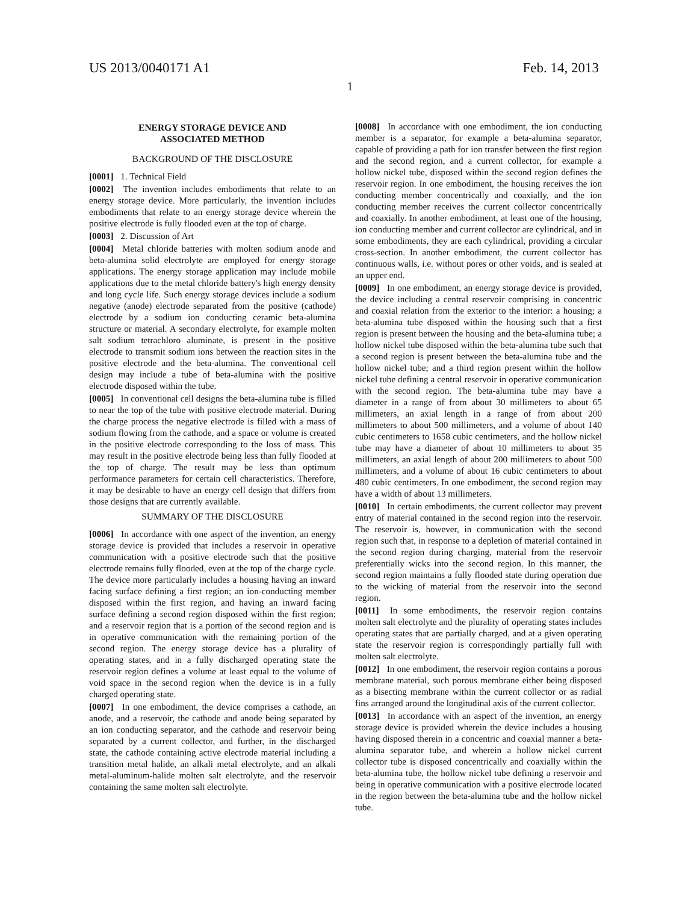US 2013/0040171 A1 Feb. 14, 2013
1
ENERGY STORAGE DEVICE AND
ASSOCIATED METHOD
BACKGROUND OF THE DISCLOSURE
[0001] 1. Technical Field
[0002] The invention includes embodiments that relate to an energy storage device. More particularly, the invention includes embodiments that relate to an energy storage device wherein the positive electrode is fully flooded even at the top of charge.
[0003] 2. Discussion of Art
[0004] Metal chloride batteries with molten sodium anode and beta-alumina solid electrolyte are employed for energy storage applications. The energy storage application may include mobile applications due to the metal chloride battery's high energy density and long cycle life. Such energy storage devices include a sodium negative (anode) electrode separated from the positive (cathode) electrode by a sodium ion conducting ceramic beta-alumina structure or material. A secondary electrolyte, for example molten salt sodium tetrachloro aluminate, is present in the positive electrode to transmit sodium ions between the reaction sites in the positive electrode and the beta-alumina. The conventional cell design may include a tube of beta-alumina with the positive electrode disposed within the tube.
[0005] In conventional cell designs the beta-alumina tube is filled to near the top of the tube with positive electrode material. During the charge process the negative electrode is filled with a mass of sodium flowing from the cathode, and a space or volume is created in the positive electrode corresponding to the loss of mass. This may result in the positive electrode being less than fully flooded at the top of charge. The result may be less than optimum performance parameters for certain cell characteristics. Therefore, it may be desirable to have an energy cell design that differs from those designs that are currently available.
SUMMARY OF THE DISCLOSURE
[0006] In accordance with one aspect of the invention, an energy storage device is provided that includes a reservoir in operative communication with a positive electrode such that the positive electrode remains fully flooded, even at the top of the charge cycle. The device more particularly includes a housing having an inward facing surface defining a first region; an ion-conducting member disposed within the first region, and having an inward facing surface defining a second region disposed within the first region; and a reservoir region that is a portion of the second region and is in operative communication with the remaining portion of the second region. The energy storage device has a plurality of operating states, and in a fully discharged operating state the reservoir region defines a volume at least equal to the volume of void space in the second region when the device is in a fully charged operating state.
[0007] In one embodiment, the device comprises a cathode, an anode, and a reservoir, the cathode and anode being separated by an ion conducting separator, and the cathode and reservoir being separated by a current collector, and further, in the discharged state, the cathode containing active electrode material including a transition metal halide, an alkali metal electrolyte, and an alkali metal-aluminum-halide molten salt electrolyte, and the reservoir containing the same molten salt electrolyte.
[0008] In accordance with one embodiment, the ion conducting member is a separator, for example a beta-alumina separator, capable of providing a path for ion transfer between the first region and the second region, and a current collector, for example a hollow nickel tube, disposed within the second region defines the reservoir region. In one embodiment, the housing receives the ion conducting member concentrically and coaxially, and the ion conducting member receives the current collector concentrically and coaxially. In another embodiment, at least one of the housing, ion conducting member and current collector are cylindrical, and in some embodiments, they are each cylindrical, providing a circular cross-section. In another embodiment, the current collector has continuous walls, i.e. without pores or other voids, and is sealed at an upper end.
[0009] In one embodiment, an energy storage device is provided, the device including a central reservoir comprising in concentric and coaxial relation from the exterior to the interior: a housing; a beta-alumina tube disposed within the housing such that a first region is present between the housing and the beta-alumina tube; a hollow nickel tube disposed within the beta-alumina tube such that a second region is present between the beta-alumina tube and the hollow nickel tube; and a third region present within the hollow nickel tube defining a central reservoir in operative communication with the second region. The beta-alumina tube may have a diameter in a range of from about 30 millimeters to about 65 millimeters, an axial length in a range of from about 200 millimeters to about 500 millimeters, and a volume of about 140 cubic centimeters to 1658 cubic centimeters, and the hollow nickel tube may have a diameter of about 10 millimeters to about 35 millimeters, an axial length of about 200 millimeters to about 500 millimeters, and a volume of about 16 cubic centimeters to about 480 cubic centimeters. In one embodiment, the second region may have a width of about 13 millimeters.
[0010] In certain embodiments, the current collector may prevent entry of material contained in the second region into the reservoir. The reservoir is, however, in communication with the second region such that, in response to a depletion of material contained in the second region during charging, material from the reservoir preferentially wicks into the second region. In this manner, the second region maintains a fully flooded state during operation due to the wicking of material from the reservoir into the second region.
[0011] In some embodiments, the reservoir region contains molten salt electrolyte and the plurality of operating states includes operating states that are partially charged, and at a given operating state the reservoir region is correspondingly partially full with molten salt electrolyte.
[0012] In one embodiment, the reservoir region contains a porous membrane material, such porous membrane either being disposed as a bisecting membrane within the current collector or as radial fins arranged around the longitudinal axis of the current collector.
[0013] In accordance with an aspect of the invention, an energy storage device is provided wherein the device includes a housing having disposed therein in a concentric and coaxial manner a beta-alumina separator tube, and wherein a hollow nickel current collector tube is disposed concentrically and coaxially within the beta-alumina tube, the hollow nickel tube defining a reservoir and being in operative communication with a positive electrode located in the region between the beta-alumina tube and the hollow nickel tube.